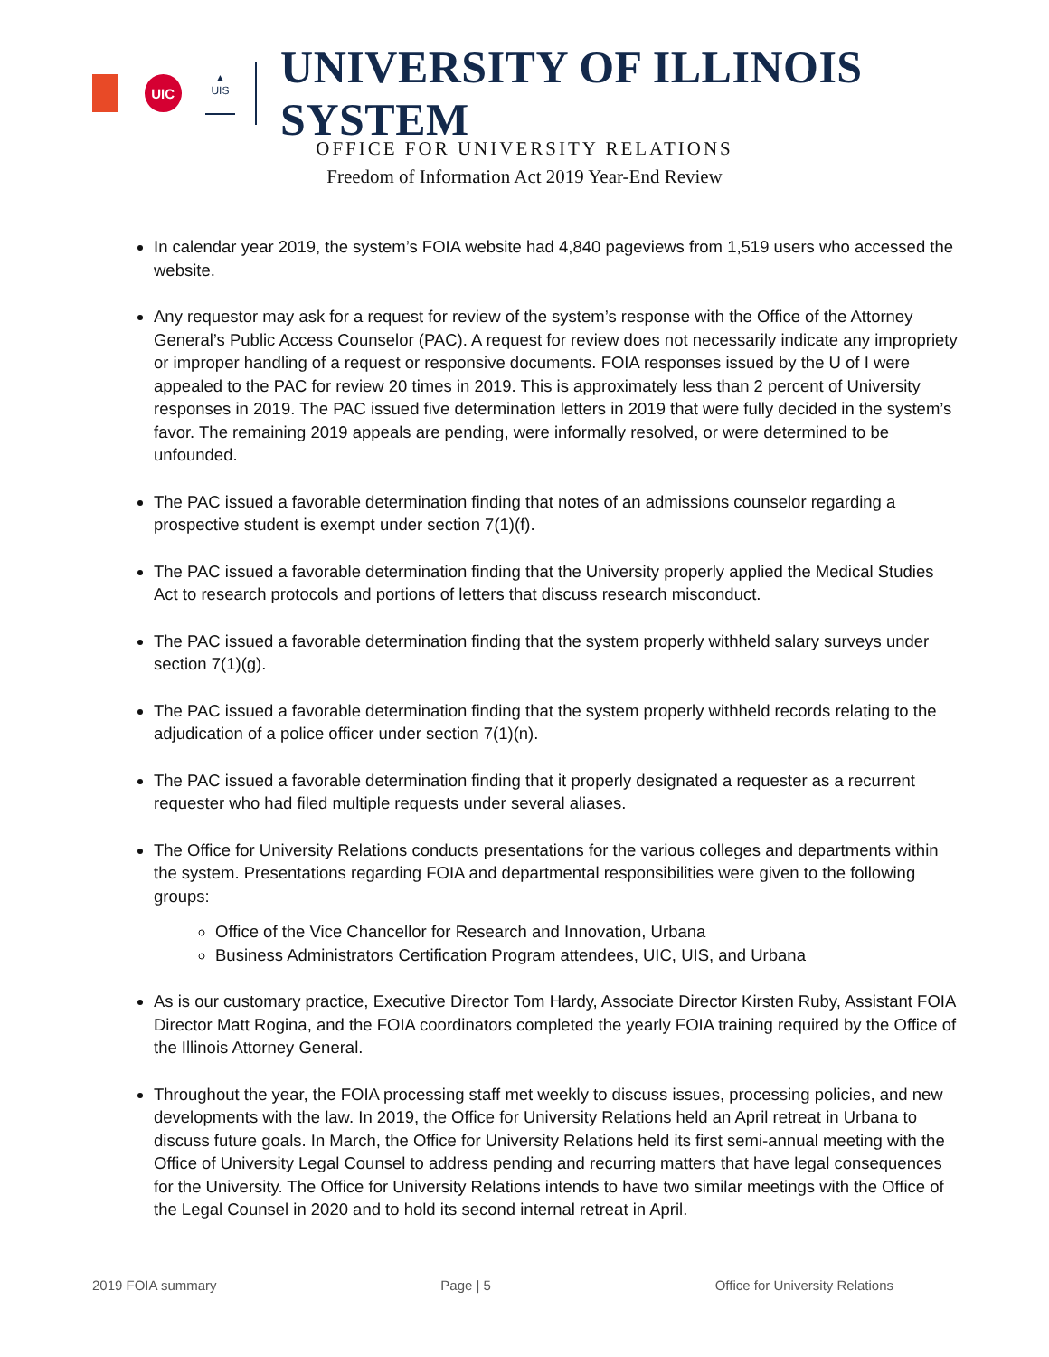UIC
▲
UIS
UNIVERSITY OF ILLINOIS SYSTEM
OFFICE FOR UNIVERSITY RELATIONS
Freedom of Information Act 2019 Year-End Review
In calendar year 2019, the system’s FOIA website had 4,840 pageviews from 1,519 users who accessed the website.
Any requestor may ask for a request for review of the system’s response with the Office of the Attorney General’s Public Access Counselor (PAC). A request for review does not necessarily indicate any impropriety or improper handling of a request or responsive documents. FOIA responses issued by the U of I were appealed to the PAC for review 20 times in 2019. This is approximately less than 2 percent of University responses in 2019. The PAC issued five determination letters in 2019 that were fully decided in the system’s favor. The remaining 2019 appeals are pending, were informally resolved, or were determined to be unfounded.
The PAC issued a favorable determination finding that notes of an admissions counselor regarding a prospective student is exempt under section 7(1)(f).
The PAC issued a favorable determination finding that the University properly applied the Medical Studies Act to research protocols and portions of letters that discuss research misconduct.
The PAC issued a favorable determination finding that the system properly withheld salary surveys under section 7(1)(g).
The PAC issued a favorable determination finding that the system properly withheld records relating to the adjudication of a police officer under section 7(1)(n).
The PAC issued a favorable determination finding that it properly designated a requester as a recurrent requester who had filed multiple requests under several aliases.
The Office for University Relations conducts presentations for the various colleges and departments within the system. Presentations regarding FOIA and departmental responsibilities were given to the following groups:
Office of the Vice Chancellor for Research and Innovation, Urbana
Business Administrators Certification Program attendees, UIC, UIS, and Urbana
As is our customary practice, Executive Director Tom Hardy, Associate Director Kirsten Ruby, Assistant FOIA Director Matt Rogina, and the FOIA coordinators completed the yearly FOIA training required by the Office of the Illinois Attorney General.
Throughout the year, the FOIA processing staff met weekly to discuss issues, processing policies, and new developments with the law. In 2019, the Office for University Relations held an April retreat in Urbana to discuss future goals. In March, the Office for University Relations held its first semi-annual meeting with the Office of University Legal Counsel to address pending and recurring matters that have legal consequences for the University. The Office for University Relations intends to have two similar meetings with the Office of the Legal Counsel in 2020 and to hold its second internal retreat in April.
2019 FOIA summary Page | 5 Office for University Relations